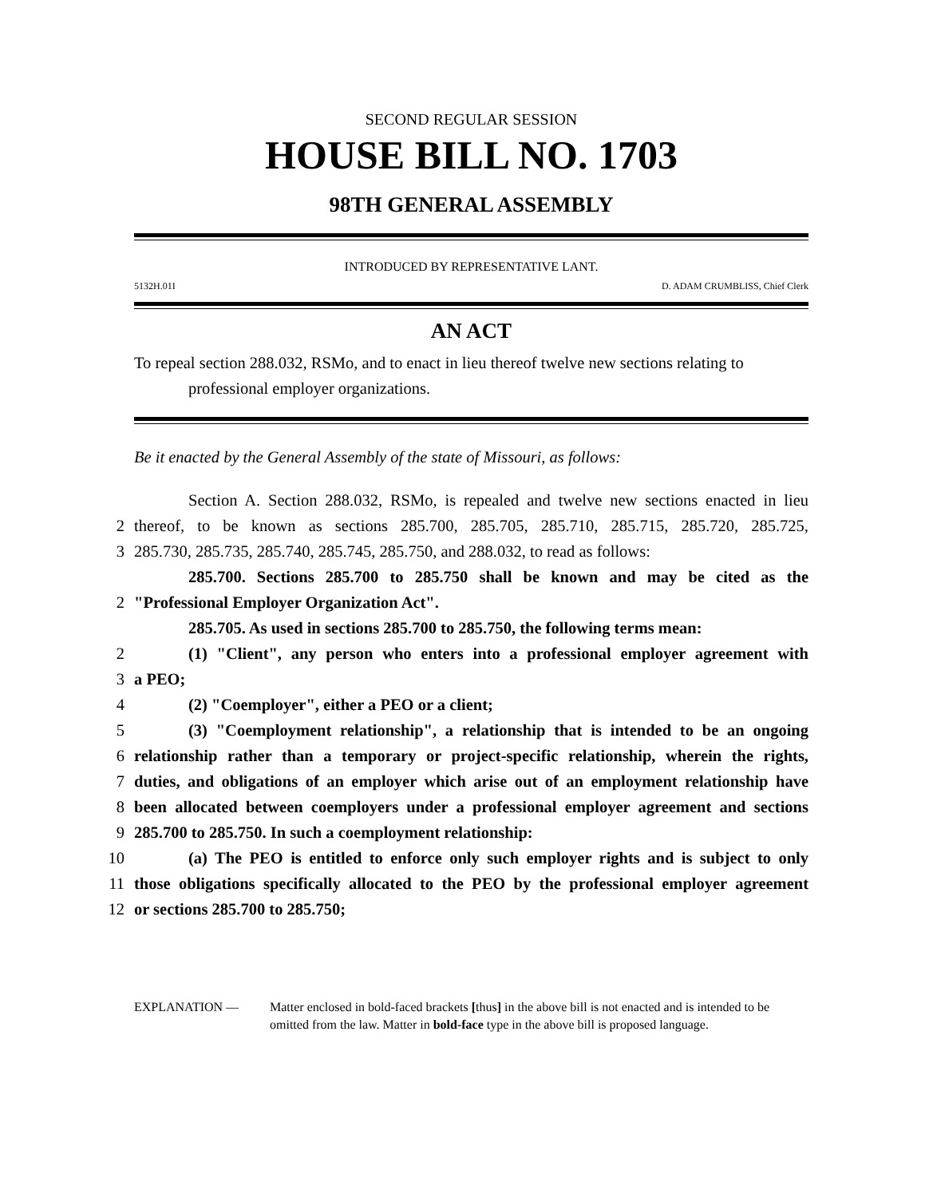SECOND REGULAR SESSION
HOUSE BILL NO. 1703
98TH GENERAL ASSEMBLY
INTRODUCED BY REPRESENTATIVE LANT.
5132H.01I D. ADAM CRUMBLISS, Chief Clerk
AN ACT
To repeal section 288.032, RSMo, and to enact in lieu thereof twelve new sections relating to professional employer organizations.
Be it enacted by the General Assembly of the state of Missouri, as follows:
Section A. Section 288.032, RSMo, is repealed and twelve new sections enacted in lieu
2
thereof, to be known as sections 285.700, 285.705, 285.710, 285.715, 285.720, 285.725,
3
285.730, 285.735, 285.740, 285.745, 285.750, and 288.032, to read as follows:
285.700. Sections 285.700 to 285.750 shall be known and may be cited as the
2
"Professional Employer Organization Act".
285.705. As used in sections 285.700 to 285.750, the following terms mean:
2
(1) "Client", any person who enters into a professional employer agreement with
3
a PEO;
4
(2) "Coemployer", either a PEO or a client;
5
(3) "Coemployment relationship", a relationship that is intended to be an ongoing
6
relationship rather than a temporary or project-specific relationship, wherein the rights,
7
duties, and obligations of an employer which arise out of an employment relationship have
8
been allocated between coemployers under a professional employer agreement and sections
9
285.700 to 285.750. In such a coemployment relationship:
10
(a) The PEO is entitled to enforce only such employer rights and is subject to only
11
those obligations specifically allocated to the PEO by the professional employer agreement
12
or sections 285.700 to 285.750;
EXPLANATION — Matter enclosed in bold-faced brackets [thus] in the above bill is not enacted and is intended to be omitted from the law. Matter in bold-face type in the above bill is proposed language.